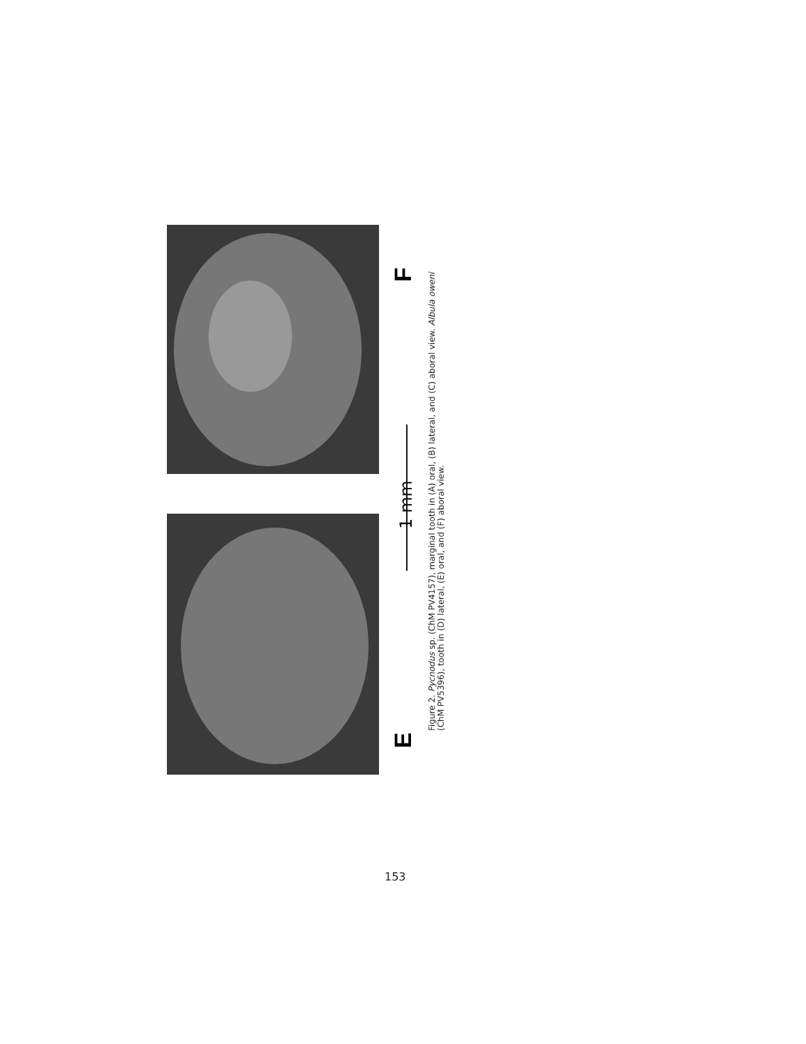F
1 mm
E
Figure 2. Pycnodus sp. (ChM PV4157), marginal tooth in (A) oral, (B) lateral, and (C) aboral view. Albula oweni
(ChM PV5396), tooth in (D) lateral, (E) oral, and (F) aboral view.
153